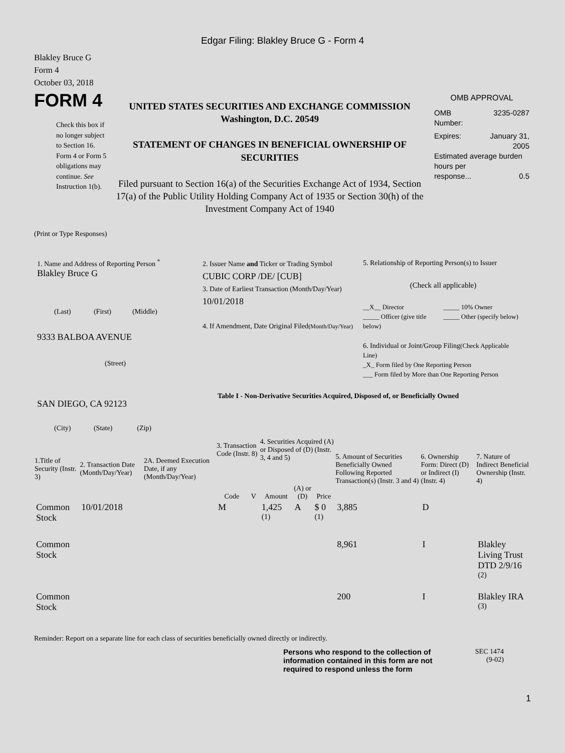Edgar Filing: Blakley Bruce G - Form 4
Blakley Bruce G
Form 4
October 03, 2018
FORM 4
Check this box if no longer subject to Section 16. Form 4 or Form 5 obligations may continue. See Instruction 1(b).
UNITED STATES SECURITIES AND EXCHANGE COMMISSION
Washington, D.C. 20549
STATEMENT OF CHANGES IN BENEFICIAL OWNERSHIP OF SECURITIES
Filed pursuant to Section 16(a) of the Securities Exchange Act of 1934, Section 17(a) of the Public Utility Holding Company Act of 1935 or Section 30(h) of the Investment Company Act of 1940
OMB APPROVAL
OMB
Number: 3235-0287
Expires: January 31,
2005
Estimated average burden hours per
response... 0.5
(Print or Type Responses)
1. Name and Address of Reporting Person <sup>*</sup>
Blakley Bruce G
(Last) (First) (Middle)
9333 BALBOA AVENUE
(Street)
SAN DIEGO, CA 92123
(City) (State) (Zip)
2. Issuer Name and Ticker or Trading Symbol
CUBIC CORP /DE/ [CUB]
3. Date of Earliest Transaction (Month/Day/Year)
10/01/2018
4. If Amendment, Date Original Filed(Month/Day/Year)
5. Relationship of Reporting Person(s) to Issuer
(Check all applicable)
__X__ Director
_____ Officer (give title below)
_____ 10% Owner
_____ Other (specify below)
6. Individual or Joint/Group Filing(Check Applicable Line)
_X_ Form filed by One Reporting Person
___ Form filed by More than One Reporting Person
Table I - Non-Derivative Securities Acquired, Disposed of, or Beneficially Owned
| 1.Title of Security (Instr. 3) | 2. Transaction Date (Month/Day/Year) | 2A. Deemed Execution Date, if any (Month/Day/Year) | 3. Transaction Code (Instr. 8) | | 4. Securities Acquired (A) or Disposed of (D) (Instr. 3, 4 and 5) | | | 5. Amount of Securities Beneficially Owned Following Reported Transaction(s) (Instr. 3 and 4) | 6. Ownership Form: Direct (D) or Indirect (I) (Instr. 4) | 7. Nature of Indirect Beneficial Ownership (Instr. 4) |
| --- | --- | --- | --- | --- | --- | --- | --- | --- | --- | --- |
| | | | Code | V | Amount | (A) or (D) | Price | | | |
| Common Stock | 10/01/2018 | | M | | 1,425 <sup>(1)</sup> | A | $ 0 <sup>(1)</sup> | 3,885 | D | |
| Common Stock | | | | | | | | 8,961 | I | Blakley Living Trust DTD 2/9/16 <sup>(2)</sup> |
| Common Stock | | | | | | | | 200 | I | Blakley IRA <sup>(3)</sup> |
Reminder: Report on a separate line for each class of securities beneficially owned directly or indirectly.
Persons who respond to the collection of information contained in this form are not required to respond unless the form
SEC 1474
(9-02)
1